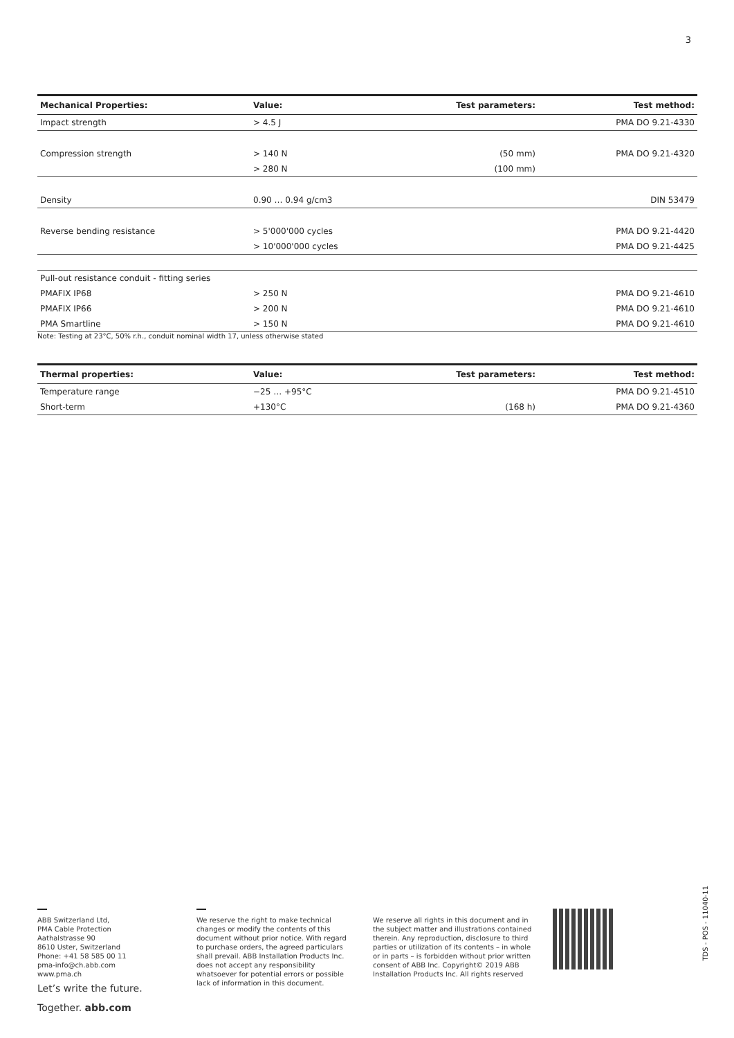3
| Mechanical Properties: | Value: | Test parameters: | Test method: |
| --- | --- | --- | --- |
| Impact strength | > 4.5 J | | PMA DO 9.21-4330 |
| Compression strength | > 140 N | (50 mm) | PMA DO 9.21-4320 |
| | > 280 N | (100 mm) | |
| Density | 0.90 … 0.94 g/cm3 | | DIN 53479 |
| Reverse bending resistance | > 5'000'000 cycles | | PMA DO 9.21-4420 |
| | > 10'000'000 cycles | | PMA DO 9.21-4425 |
| Pull-out resistance conduit - fitting series | | | |
| PMAFIX IP68 | > 250 N | | PMA DO 9.21-4610 |
| PMAFIX IP66 | > 200 N | | PMA DO 9.21-4610 |
| PMA Smartline | > 150 N | | PMA DO 9.21-4610 |
Note: Testing at 23°C, 50% r.h., conduit nominal width 17, unless otherwise stated
| Thermal properties: | Value: | Test parameters: | Test method: |
| --- | --- | --- | --- |
| Temperature range | −25 … +95°C | | PMA DO 9.21-4510 |
| Short-term | +130°C | (168 h) | PMA DO 9.21-4360 |
ABB Switzerland Ltd,
PMA Cable Protection
Aathalstrasse 90
8610 Uster, Switzerland
Phone: +41 58 585 00 11
pma-info@ch.abb.com
www.pma.ch
Let’s write the future.
Together. abb.com
We reserve the right to make technical changes or modify the contents of this document without prior notice. With regard to purchase orders, the agreed particulars shall prevail. ABB Installation Products Inc. does not accept any responsibility whatsoever for potential errors or possible lack of information in this document.
We reserve all rights in this document and in the subject matter and illustrations contained therein. Any reproduction, disclosure to third parties or utilization of its contents – in whole or in parts – is forbidden without prior written consent of ABB Inc. Copyright© 2019 ABB Installation Products Inc. All rights reserved
TDS - POS - 11040-11